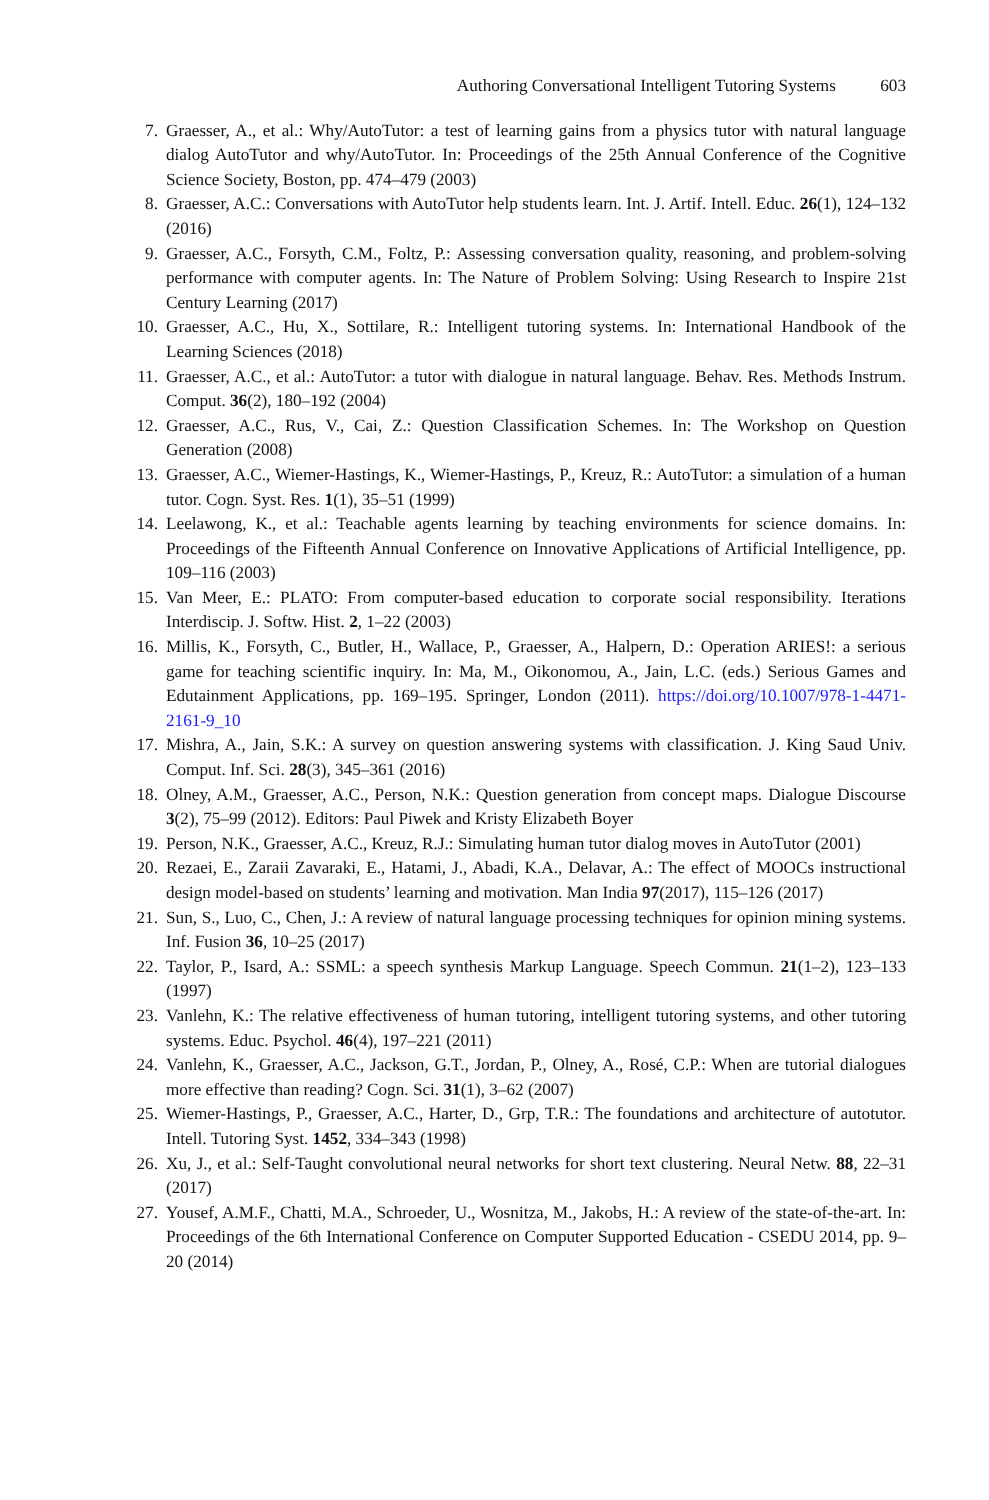Authoring Conversational Intelligent Tutoring Systems 603
7. Graesser, A., et al.: Why/AutoTutor: a test of learning gains from a physics tutor with natural language dialog AutoTutor and why/AutoTutor. In: Proceedings of the 25th Annual Conference of the Cognitive Science Society, Boston, pp. 474–479 (2003)
8. Graesser, A.C.: Conversations with AutoTutor help students learn. Int. J. Artif. Intell. Educ. 26(1), 124–132 (2016)
9. Graesser, A.C., Forsyth, C.M., Foltz, P.: Assessing conversation quality, reasoning, and problem-solving performance with computer agents. In: The Nature of Problem Solving: Using Research to Inspire 21st Century Learning (2017)
10. Graesser, A.C., Hu, X., Sottilare, R.: Intelligent tutoring systems. In: International Handbook of the Learning Sciences (2018)
11. Graesser, A.C., et al.: AutoTutor: a tutor with dialogue in natural language. Behav. Res. Methods Instrum. Comput. 36(2), 180–192 (2004)
12. Graesser, A.C., Rus, V., Cai, Z.: Question Classification Schemes. In: The Workshop on Question Generation (2008)
13. Graesser, A.C., Wiemer-Hastings, K., Wiemer-Hastings, P., Kreuz, R.: AutoTutor: a simulation of a human tutor. Cogn. Syst. Res. 1(1), 35–51 (1999)
14. Leelawong, K., et al.: Teachable agents learning by teaching environments for science domains. In: Proceedings of the Fifteenth Annual Conference on Innovative Applications of Artificial Intelligence, pp. 109–116 (2003)
15. Van Meer, E.: PLATO: From computer-based education to corporate social responsibility. Iterations Interdiscip. J. Softw. Hist. 2, 1–22 (2003)
16. Millis, K., Forsyth, C., Butler, H., Wallace, P., Graesser, A., Halpern, D.: Operation ARIES!: a serious game for teaching scientific inquiry. In: Ma, M., Oikonomou, A., Jain, L.C. (eds.) Serious Games and Edutainment Applications, pp. 169–195. Springer, London (2011). https://doi.org/10.1007/978-1-4471-2161-9_10
17. Mishra, A., Jain, S.K.: A survey on question answering systems with classification. J. King Saud Univ. Comput. Inf. Sci. 28(3), 345–361 (2016)
18. Olney, A.M., Graesser, A.C., Person, N.K.: Question generation from concept maps. Dialogue Discourse 3(2), 75–99 (2012). Editors: Paul Piwek and Kristy Elizabeth Boyer
19. Person, N.K., Graesser, A.C., Kreuz, R.J.: Simulating human tutor dialog moves in AutoTutor (2001)
20. Rezaei, E., Zaraii Zavaraki, E., Hatami, J., Abadi, K.A., Delavar, A.: The effect of MOOCs instructional design model-based on students’ learning and motivation. Man India 97(2017), 115–126 (2017)
21. Sun, S., Luo, C., Chen, J.: A review of natural language processing techniques for opinion mining systems. Inf. Fusion 36, 10–25 (2017)
22. Taylor, P., Isard, A.: SSML: a speech synthesis Markup Language. Speech Commun. 21(1–2), 123–133 (1997)
23. Vanlehn, K.: The relative effectiveness of human tutoring, intelligent tutoring systems, and other tutoring systems. Educ. Psychol. 46(4), 197–221 (2011)
24. Vanlehn, K., Graesser, A.C., Jackson, G.T., Jordan, P., Olney, A., Rosé, C.P.: When are tutorial dialogues more effective than reading? Cogn. Sci. 31(1), 3–62 (2007)
25. Wiemer-Hastings, P., Graesser, A.C., Harter, D., Grp, T.R.: The foundations and architecture of autotutor. Intell. Tutoring Syst. 1452, 334–343 (1998)
26. Xu, J., et al.: Self-Taught convolutional neural networks for short text clustering. Neural Netw. 88, 22–31 (2017)
27. Yousef, A.M.F., Chatti, M.A., Schroeder, U., Wosnitza, M., Jakobs, H.: A review of the state-of-the-art. In: Proceedings of the 6th International Conference on Computer Supported Education - CSEDU 2014, pp. 9–20 (2014)